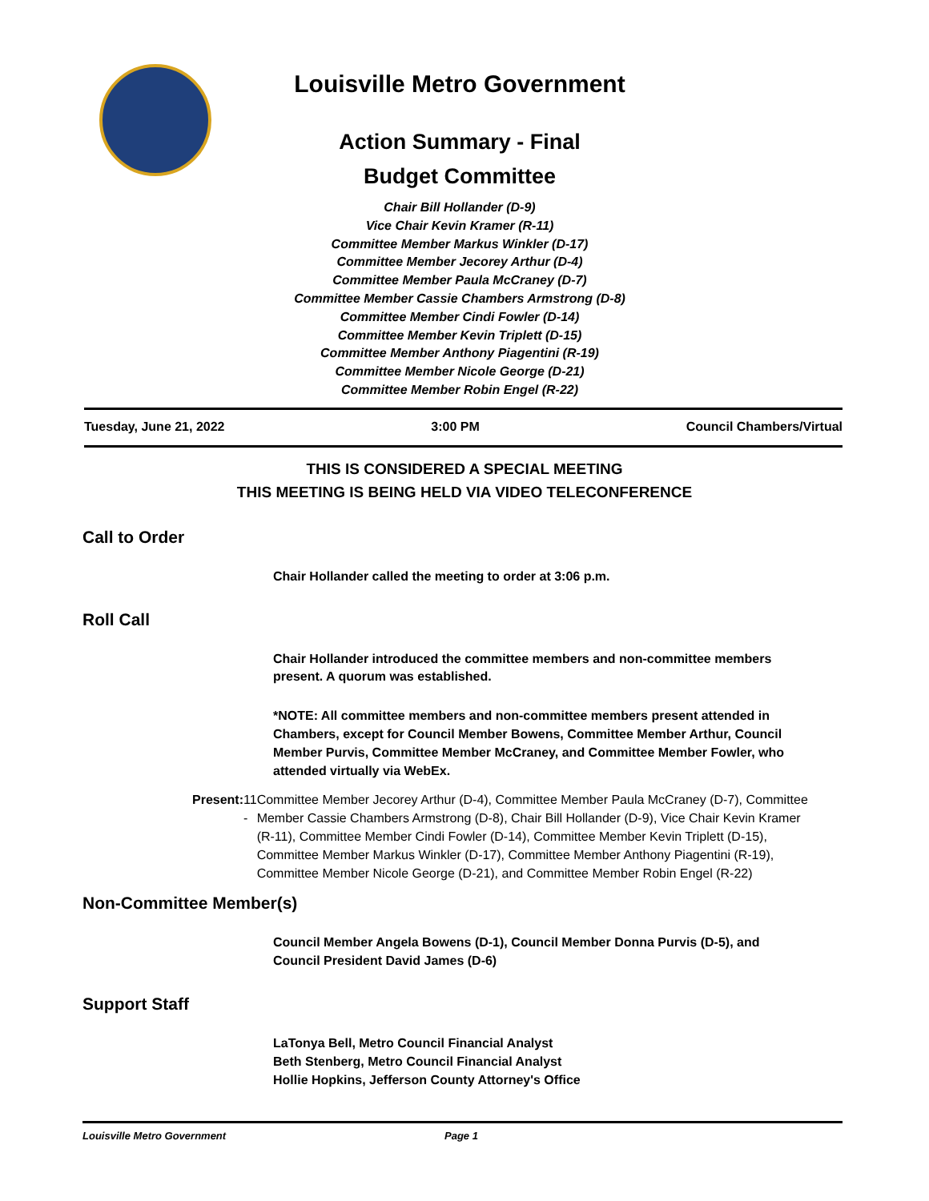Louisville Metro Government
Action Summary - Final
Budget Committee
Chair Bill Hollander (D-9)
Vice Chair Kevin Kramer (R-11)
Committee Member Markus Winkler (D-17)
Committee Member Jecorey Arthur (D-4)
Committee Member Paula McCraney (D-7)
Committee Member Cassie Chambers Armstrong (D-8)
Committee Member Cindi Fowler (D-14)
Committee Member Kevin Triplett (D-15)
Committee Member Anthony Piagentini (R-19)
Committee Member Nicole George (D-21)
Committee Member Robin Engel (R-22)
Tuesday, June 21, 2022 3:00 PM Council Chambers/Virtual
THIS IS CONSIDERED A SPECIAL MEETING
THIS MEETING IS BEING HELD VIA VIDEO TELECONFERENCE
Call to Order
Chair Hollander called the meeting to order at 3:06 p.m.
Roll Call
Chair Hollander introduced the committee members and non-committee members present. A quorum was established.
*NOTE: All committee members and non-committee members present attended in Chambers, except for Council Member Bowens, Committee Member Arthur, Council Member Purvis, Committee Member McCraney, and Committee Member Fowler, who attended virtually via WebEx.
Present: 11 - Committee Member Jecorey Arthur (D-4), Committee Member Paula McCraney (D-7), Committee Member Cassie Chambers Armstrong (D-8), Chair Bill Hollander (D-9), Vice Chair Kevin Kramer (R-11), Committee Member Cindi Fowler (D-14), Committee Member Kevin Triplett (D-15), Committee Member Markus Winkler (D-17), Committee Member Anthony Piagentini (R-19), Committee Member Nicole George (D-21), and Committee Member Robin Engel (R-22)
Non-Committee Member(s)
Council Member Angela Bowens (D-1), Council Member Donna Purvis (D-5), and Council President David James (D-6)
Support Staff
LaTonya Bell, Metro Council Financial Analyst
Beth Stenberg, Metro Council Financial Analyst
Hollie Hopkins, Jefferson County Attorney's Office
Louisville Metro Government Page 1